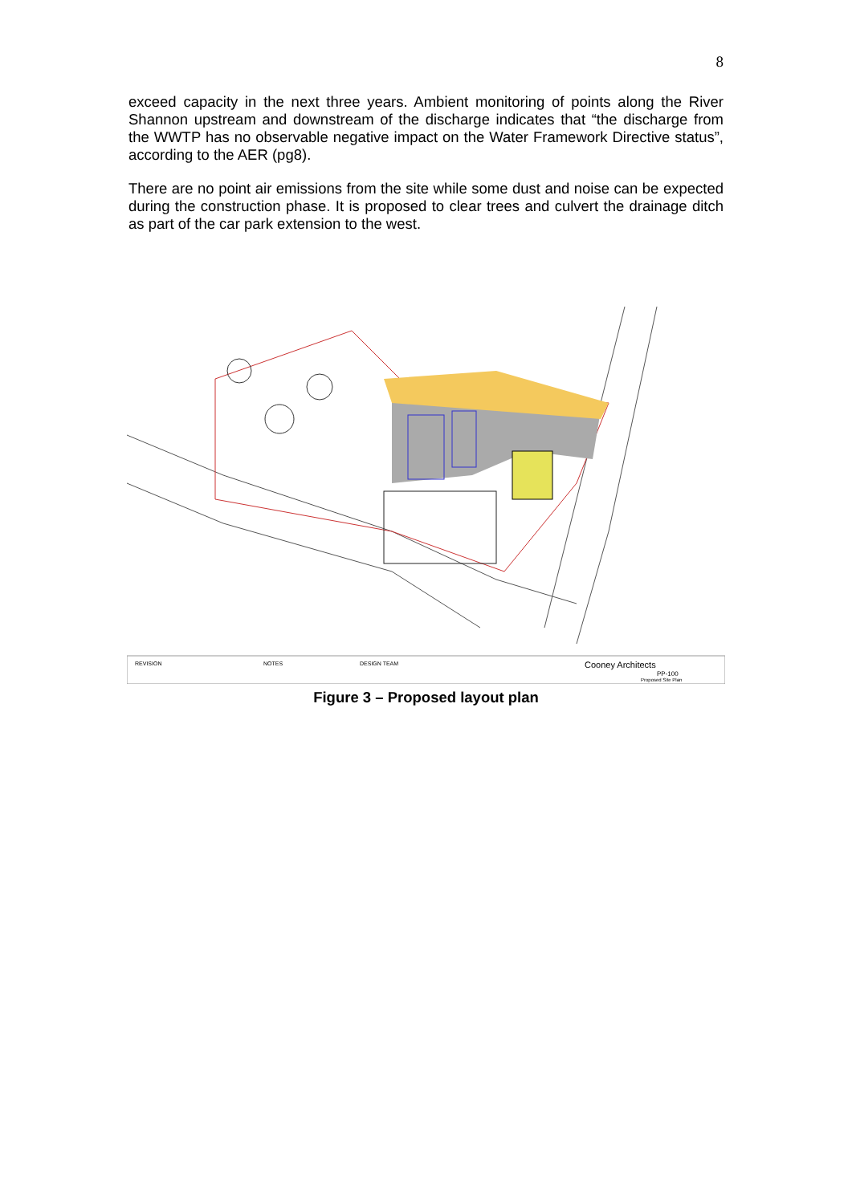8
exceed capacity in the next three years. Ambient monitoring of points along the River Shannon upstream and downstream of the discharge indicates that “the discharge from the WWTP has no observable negative impact on the Water Framework Directive status”, according to the AER (pg8).
There are no point air emissions from the site while some dust and noise can be expected during the construction phase. It is proposed to clear trees and culvert the drainage ditch as part of the car park extension to the west.
REVISION
NOTES
DESIGN TEAM
Cooney Architects
PP-100
Proposed Site Plan
Figure 3 – Proposed layout plan